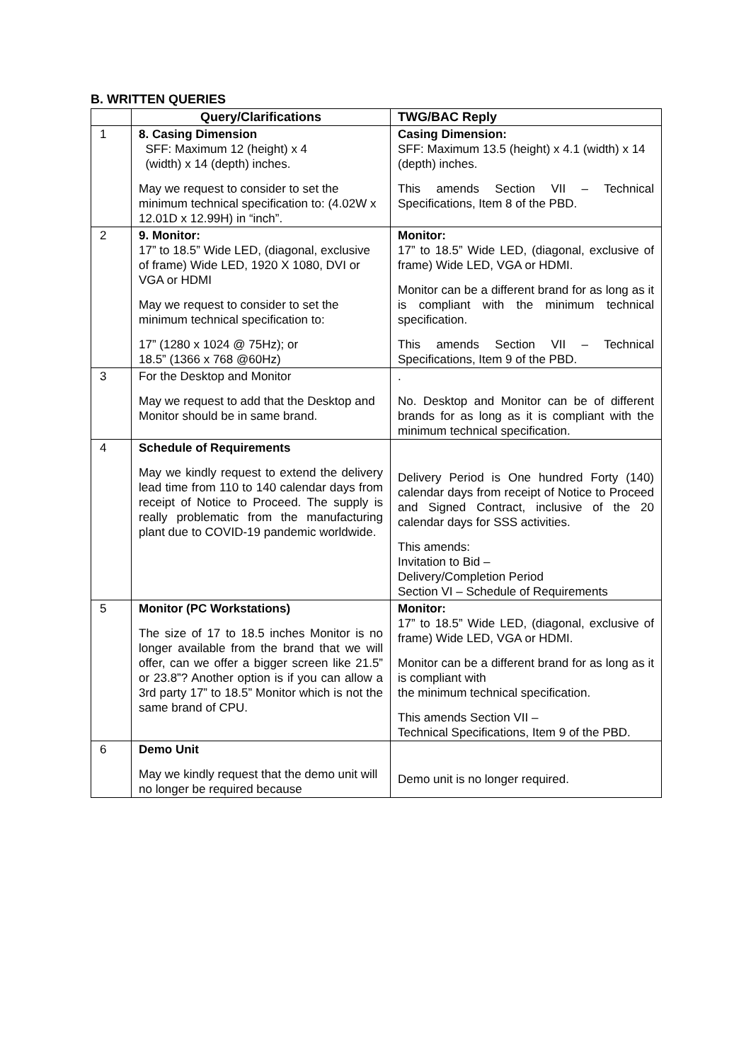B. WRITTEN QUERIES
| | Query/Clarifications | TWG/BAC Reply |
| --- | --- | --- |
| 1 | 8. Casing Dimension SFF: Maximum 12 (height) x 4 (width) x 14 (depth) inches. May we request to consider to set the minimum technical specification to: (4.02W x 12.01D x 12.99H) in “inch”. | Casing Dimension: SFF: Maximum 13.5 (height) x 4.1 (width) x 14 (depth) inches. This amends Section VII – Technical Specifications, Item 8 of the PBD. |
| 2 | 9. Monitor: 17” to 18.5” Wide LED, (diagonal, exclusive of frame) Wide LED, 1920 X 1080, DVI or VGA or HDMI May we request to consider to set the minimum technical specification to: 17” (1280 x 1024 @ 75Hz); or 18.5” (1366 x 768 @60Hz) | Monitor: 17” to 18.5” Wide LED, (diagonal, exclusive of frame) Wide LED, VGA or HDMI. Monitor can be a different brand for as long as it is compliant with the minimum technical specification. This amends Section VII – Technical Specifications, Item 9 of the PBD. |
| 3 | For the Desktop and Monitor May we request to add that the Desktop and Monitor should be in same brand. | . No. Desktop and Monitor can be of different brands for as long as it is compliant with the minimum technical specification. |
| 4 | Schedule of Requirements May we kindly request to extend the delivery lead time from 110 to 140 calendar days from receipt of Notice to Proceed. The supply is really problematic from the manufacturing plant due to COVID-19 pandemic worldwide. | Delivery Period is One hundred Forty (140) calendar days from receipt of Notice to Proceed and Signed Contract, inclusive of the 20 calendar days for SSS activities. This amends: Invitation to Bid – Delivery/Completion Period Section VI – Schedule of Requirements |
| 5 | Monitor (PC Workstations) The size of 17 to 18.5 inches Monitor is no longer available from the brand that we will offer, can we offer a bigger screen like 21.5” or 23.8”? Another option is if you can allow a 3rd party 17” to 18.5” Monitor which is not the same brand of CPU. | Monitor: 17” to 18.5” Wide LED, (diagonal, exclusive of frame) Wide LED, VGA or HDMI. Monitor can be a different brand for as long as it is compliant with the minimum technical specification. This amends Section VII – Technical Specifications, Item 9 of the PBD. |
| 6 | Demo Unit May we kindly request that the demo unit will no longer be required because | Demo unit is no longer required. |